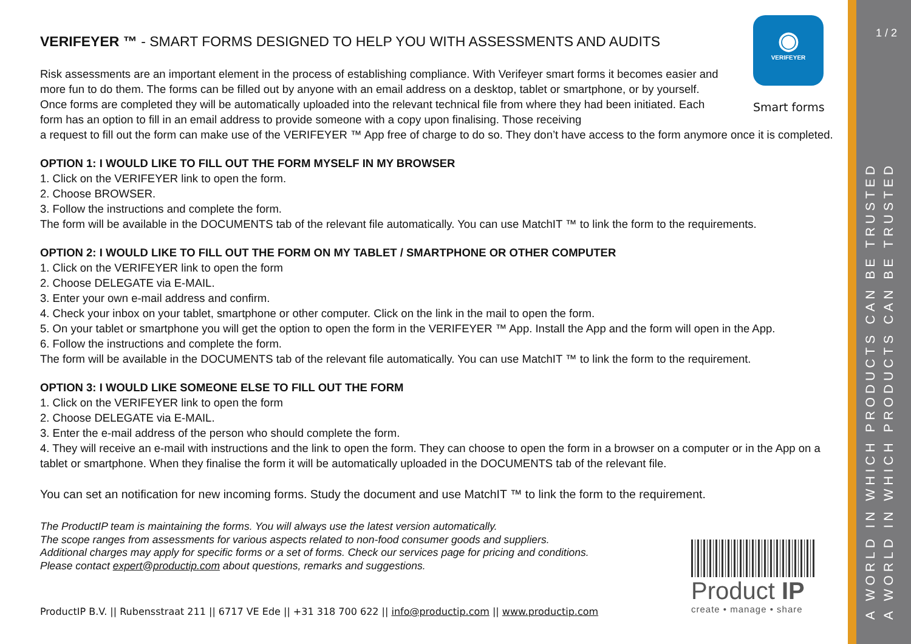◉
VERIFEYER
Smart forms
VERIFEYER ™ - SMART FORMS DESIGNED TO HELP YOU WITH ASSESSMENTS AND AUDITS
Risk assessments are an important element in the process of establishing compliance. With Verifeyer smart forms it becomes easier and more fun to do them. The forms can be filled out by anyone with an email address on a desktop, tablet or smartphone, or by yourself. Once forms are completed they will be automatically uploaded into the relevant technical file from where they had been initiated. Each form has an option to fill in an email address to provide someone with a copy upon finalising. Those receiving
a request to fill out the form can make use of the VERIFEYER ™ App free of charge to do so. They don’t have access to the form anymore once it is completed.
OPTION 1: I WOULD LIKE TO FILL OUT THE FORM MYSELF IN MY BROWSER
1. Click on the VERIFEYER link to open the form.
2. Choose BROWSER.
3. Follow the instructions and complete the form.
The form will be available in the DOCUMENTS tab of the relevant file automatically. You can use MatchIT ™ to link the form to the requirements.
OPTION 2: I WOULD LIKE TO FILL OUT THE FORM ON MY TABLET / SMARTPHONE OR OTHER COMPUTER
1. Click on the VERIFEYER link to open the form
2. Choose DELEGATE via E-MAIL.
3. Enter your own e-mail address and confirm.
4. Check your inbox on your tablet, smartphone or other computer. Click on the link in the mail to open the form.
5. On your tablet or smartphone you will get the option to open the form in the VERIFEYER ™ App. Install the App and the form will open in the App.
6. Follow the instructions and complete the form.
The form will be available in the DOCUMENTS tab of the relevant file automatically. You can use MatchIT ™ to link the form to the requirement.
OPTION 3: I WOULD LIKE SOMEONE ELSE TO FILL OUT THE FORM
1. Click on the VERIFEYER link to open the form
2. Choose DELEGATE via E-MAIL.
3. Enter the e-mail address of the person who should complete the form.
4. They will receive an e-mail with instructions and the link to open the form. They can choose to open the form in a browser on a computer or in the App on a tablet or smartphone. When they finalise the form it will be automatically uploaded in the DOCUMENTS tab of the relevant file.
You can set an notification for new incoming forms. Study the document and use MatchIT ™ to link the form to the requirement.
The ProductIP team is maintaining the forms. You will always use the latest version automatically.
The scope ranges from assessments for various aspects related to non-food consumer goods and suppliers.
Additional charges may apply for specific forms or a set of forms. Check our services page for pricing and conditions.
Please contact expert@productip.com about questions, remarks and suggestions.
ProductIP B.V. || Rubensstraat 211 || 6717 VE Ede || +31 318 700 622 || info@productip.com || www.productip.com
Product IP
create • manage • share
1 / 2
A WORLD IN WHICH PRODUCTS CAN BE TRUSTED
A WORLD IN WHICH PRODUCTS CAN BE TRUSTED